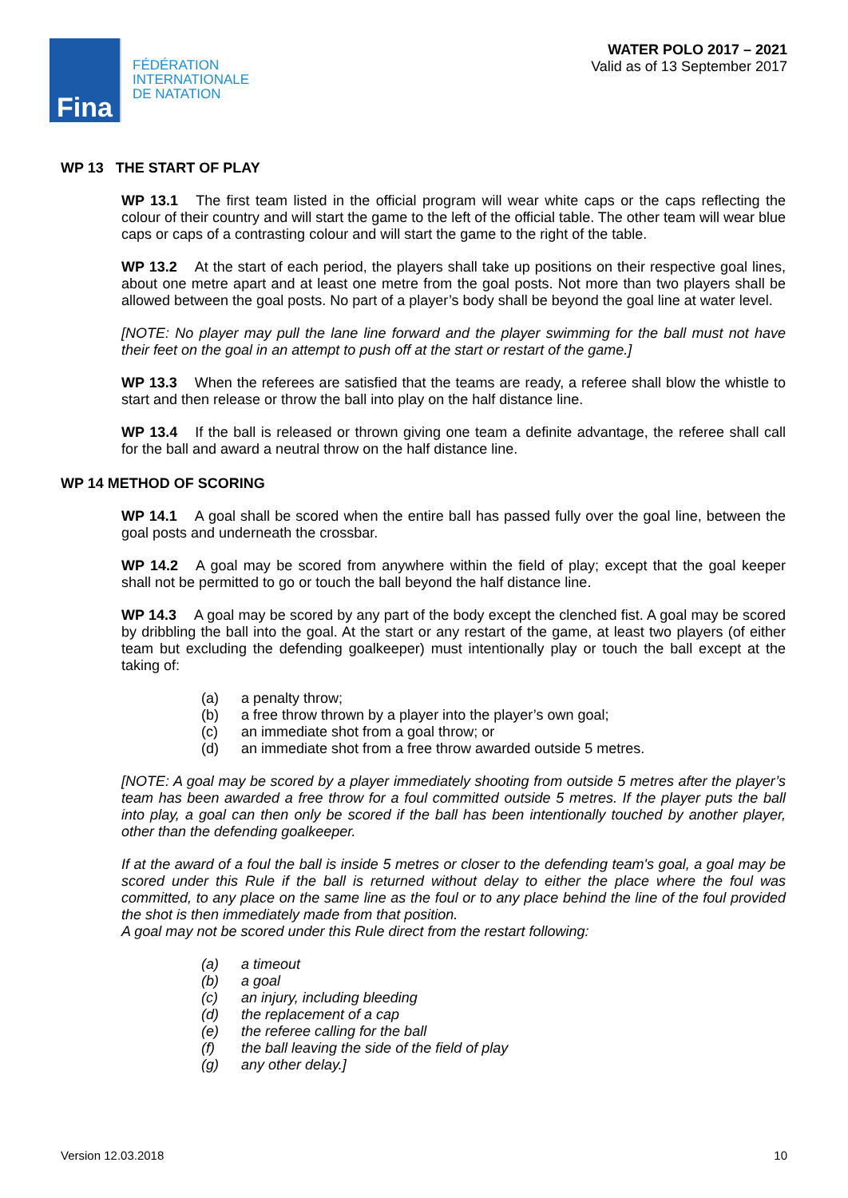Fina
FÉDÉRATION
INTERNATIONALE
DE NATATION
WATER POLO 2017 – 2021
Valid as of 13 September 2017
WP 13 THE START OF PLAY
WP 13.1 The first team listed in the official program will wear white caps or the caps reflecting the colour of their country and will start the game to the left of the official table. The other team will wear blue caps or caps of a contrasting colour and will start the game to the right of the table.
WP 13.2 At the start of each period, the players shall take up positions on their respective goal lines, about one metre apart and at least one metre from the goal posts. Not more than two players shall be allowed between the goal posts. No part of a player’s body shall be beyond the goal line at water level.
[NOTE: No player may pull the lane line forward and the player swimming for the ball must not have their feet on the goal in an attempt to push off at the start or restart of the game.]
WP 13.3 When the referees are satisfied that the teams are ready, a referee shall blow the whistle to start and then release or throw the ball into play on the half distance line.
WP 13.4 If the ball is released or thrown giving one team a definite advantage, the referee shall call for the ball and award a neutral throw on the half distance line.
WP 14 METHOD OF SCORING
WP 14.1 A goal shall be scored when the entire ball has passed fully over the goal line, between the goal posts and underneath the crossbar.
WP 14.2 A goal may be scored from anywhere within the field of play; except that the goal keeper shall not be permitted to go or touch the ball beyond the half distance line.
WP 14.3 A goal may be scored by any part of the body except the clenched fist. A goal may be scored by dribbling the ball into the goal. At the start or any restart of the game, at least two players (of either team but excluding the defending goalkeeper) must intentionally play or touch the ball except at the taking of:
(a) a penalty throw;
(b) a free throw thrown by a player into the player’s own goal;
(c) an immediate shot from a goal throw; or
(d) an immediate shot from a free throw awarded outside 5 metres.
[NOTE: A goal may be scored by a player immediately shooting from outside 5 metres after the player’s team has been awarded a free throw for a foul committed outside 5 metres. If the player puts the ball into play, a goal can then only be scored if the ball has been intentionally touched by another player, other than the defending goalkeeper.
If at the award of a foul the ball is inside 5 metres or closer to the defending team's goal, a goal may be scored under this Rule if the ball is returned without delay to either the place where the foul was committed, to any place on the same line as the foul or to any place behind the line of the foul provided the shot is then immediately made from that position.
A goal may not be scored under this Rule direct from the restart following:
(a) a timeout
(b) a goal
(c) an injury, including bleeding
(d) the replacement of a cap
(e) the referee calling for the ball
(f) the ball leaving the side of the field of play
(g) any other delay.]
Version 12.03.2018 10